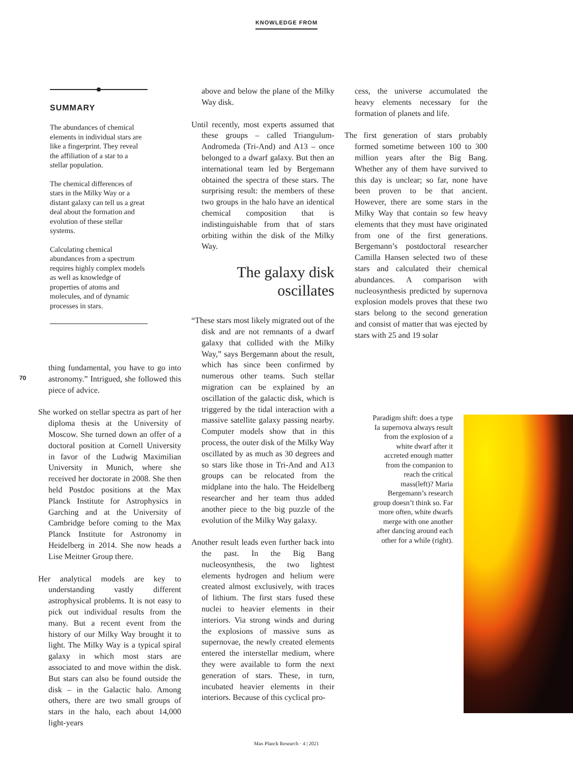KNOWLEDGE FROM
SUMMARY
The abundances of chemical elements in individual stars are like a fingerprint. They reveal the affiliation of a star to a stellar population.
The chemical differences of stars in the Milky Way or a distant galaxy can tell us a great deal about the formation and evolution of these stellar systems.
Calculating chemical abundances from a spectrum requires highly complex models as well as knowledge of properties of atoms and molecules, and of dynamic processes in stars.
70
thing fundamental, you have to go into astronomy.” Intrigued, she followed this piece of advice.
She worked on stellar spectra as part of her diploma thesis at the University of Moscow. She turned down an offer of a doctoral position at Cornell University in favor of the Ludwig Maximilian University in Munich, where she received her doctorate in 2008. She then held Postdoc positions at the Max Planck Institute for Astrophysics in Garching and at the University of Cambridge before coming to the Max Planck Institute for Astronomy in Heidelberg in 2014. She now heads a Lise Meitner Group there.
Her analytical models are key to understanding vastly different astrophysical problems. It is not easy to pick out individual results from the many. But a recent event from the history of our Milky Way brought it to light. The Milky Way is a typical spiral galaxy in which most stars are associated to and move within the disk. But stars can also be found outside the disk – in the Galactic halo. Among others, there are two small groups of stars in the halo, each about 14,000 light-years
above and below the plane of the Milky Way disk.
Until recently, most experts assumed that these groups – called Triangulum-Andromeda (Tri-And) and A13 – once belonged to a dwarf galaxy. But then an international team led by Bergemann obtained the spectra of these stars. The surprising result: the members of these two groups in the halo have an identical chemical composition that is indistinguishable from that of stars orbiting within the disk of the Milky Way.
The galaxy disk
oscillates
“These stars most likely migrated out of the disk and are not remnants of a dwarf galaxy that collided with the Milky Way,” says Bergemann about the result, which has since been confirmed by numerous other teams. Such stellar migration can be explained by an oscillation of the galactic disk, which is triggered by the tidal interaction with a massive satellite galaxy passing nearby. Computer models show that in this process, the outer disk of the Milky Way oscillated by as much as 30 degrees and so stars like those in Tri-And and A13 groups can be relocated from the midplane into the halo. The Heidelberg researcher and her team thus added another piece to the big puzzle of the evolution of the Milky Way galaxy.
Another result leads even further back into the past. In the Big Bang nucleosynthesis, the two lightest elements hydrogen and helium were created almost exclusively, with traces of lithium. The first stars fused these nuclei to heavier elements in their interiors. Via strong winds and during the explosions of massive suns as supernovae, the newly created elements entered the interstellar medium, where they were available to form the next generation of stars. These, in turn, incubated heavier elements in their interiors. Because of this cyclical pro-
cess, the universe accumulated the heavy elements necessary for the formation of planets and life.
The first generation of stars probably formed sometime between 100 to 300 million years after the Big Bang. Whether any of them have survived to this day is unclear; so far, none have been proven to be that ancient. However, there are some stars in the Milky Way that contain so few heavy elements that they must have originated from one of the first generations. Bergemann’s postdoctoral researcher Camilla Hansen selected two of these stars and calculated their chemical abundances. A comparison with nucleosynthesis predicted by supernova explosion models proves that these two stars belong to the second generation and consist of matter that was ejected by stars with 25 and 19 solar
Paradigm shift: does a type Ia supernova always result from the explosion of a white dwarf after it accreted enough matter from the companion to reach the critical mass(left)? Maria Bergemann’s research group doesn’t think so. Far more often, white dwarfs merge with one another after dancing around each other for a while (right).
Max Planck Research · 4 | 2021